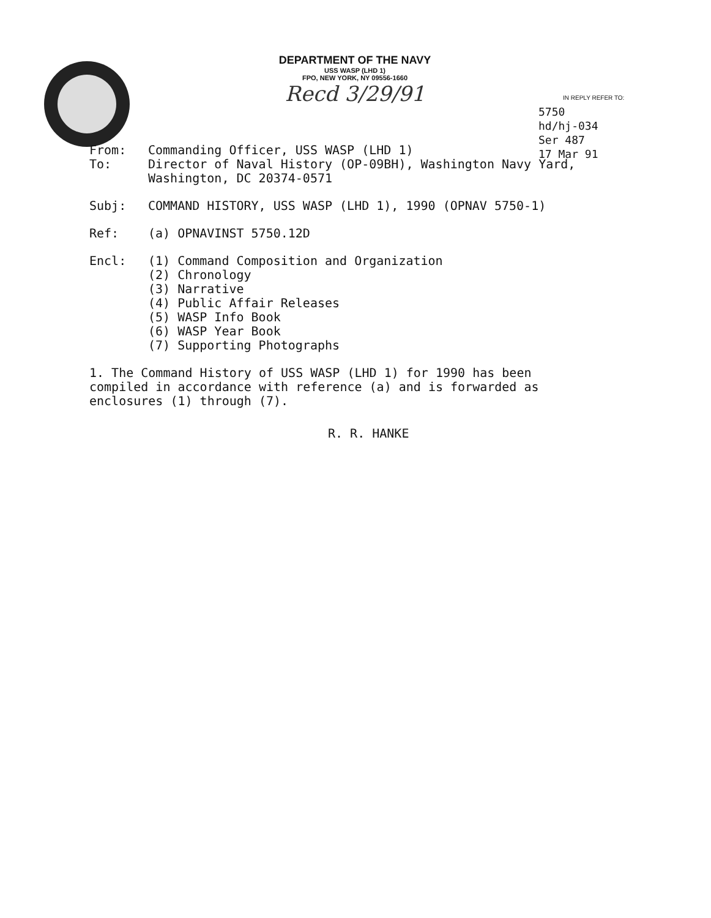DEPARTMENT OF THE NAVY
USS WASP (LHD 1)
FPO, NEW YORK, NY 09556-1660
Recd 3/29/91
IN REPLY REFER TO:
5750
hd/hj-034
Ser 487
17 Mar 91
From: Commanding Officer, USS WASP (LHD 1)
To: Director of Naval History (OP-09BH), Washington Navy Yard,
Washington, DC 20374-0571
Subj: COMMAND HISTORY, USS WASP (LHD 1), 1990 (OPNAV 5750-1)
Ref: (a) OPNAVINST 5750.12D
Encl: (1) Command Composition and Organization
(2) Chronology
(3) Narrative
(4) Public Affair Releases
(5) WASP Info Book
(6) WASP Year Book
(7) Supporting Photographs
1. The Command History of USS WASP (LHD 1) for 1990 has been
compiled in accordance with reference (a) and is forwarded as
enclosures (1) through (7).
R. R. HANKE